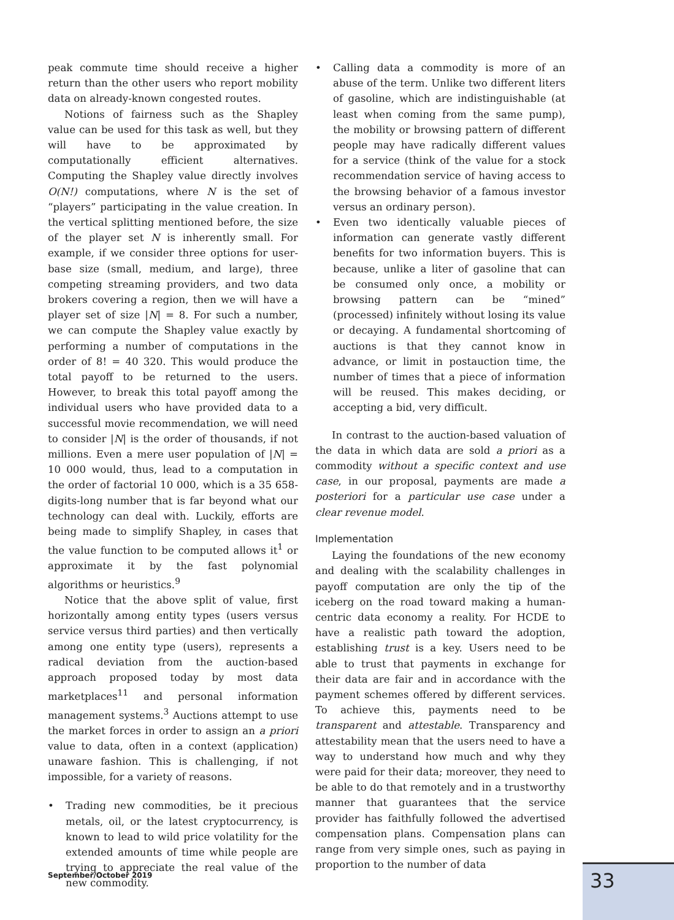peak commute time should receive a higher return than the other users who report mobility data on already-known congested routes.
Notions of fairness such as the Shapley value can be used for this task as well, but they will have to be approximated by computationally efficient alternatives. Computing the Shapley value directly involves O(N!) computations, where N is the set of “players” participating in the value creation. In the vertical splitting mentioned before, the size of the player set N is inherently small. For example, if we consider three options for user-base size (small, medium, and large), three competing streaming providers, and two data brokers covering a region, then we will have a player set of size |N| = 8. For such a number, we can compute the Shapley value exactly by performing a number of computations in the order of 8! = 40 320. This would produce the total payoff to be returned to the users. However, to break this total payoff among the individual users who have provided data to a successful movie recommendation, we will need to consider |N| is the order of thousands, if not millions. Even a mere user population of |N| = 10 000 would, thus, lead to a computation in the order of factorial 10 000, which is a 35 658-digits-long number that is far beyond what our technology can deal with. Luckily, efforts are being made to simplify Shapley, in cases that the value function to be computed allows it<sup>1</sup> or approximate it by the fast polynomial algorithms or heuristics.<sup>9</sup>
Notice that the above split of value, first horizontally among entity types (users versus service versus third parties) and then vertically among one entity type (users), represents a radical deviation from the auction-based approach proposed today by most data marketplaces<sup>11</sup> and personal information management systems.<sup>3</sup> Auctions attempt to use the market forces in order to assign an a priori value to data, often in a context (application) unaware fashion. This is challenging, if not impossible, for a variety of reasons.
• Trading new commodities, be it precious metals, oil, or the latest cryptocurrency, is known to lead to wild price volatility for the extended amounts of time while people are trying to appreciate the real value of the new commodity.
• Calling data a commodity is more of an abuse of the term. Unlike two different liters of gasoline, which are indistinguishable (at least when coming from the same pump), the mobility or browsing pattern of different people may have radically different values for a service (think of the value for a stock recommendation service of having access to the browsing behavior of a famous investor versus an ordinary person).
• Even two identically valuable pieces of information can generate vastly different benefits for two information buyers. This is because, unlike a liter of gasoline that can be consumed only once, a mobility or browsing pattern can be “mined” (processed) infinitely without losing its value or decaying. A fundamental shortcoming of auctions is that they cannot know in advance, or limit in postauction time, the number of times that a piece of information will be reused. This makes deciding, or accepting a bid, very difficult.
In contrast to the auction-based valuation of the data in which data are sold a priori as a commodity without a specific context and use case, in our proposal, payments are made a posteriori for a particular use case under a clear revenue model.
Implementation
Laying the foundations of the new economy and dealing with the scalability challenges in payoff computation are only the tip of the iceberg on the road toward making a human-centric data economy a reality. For HCDE to have a realistic path toward the adoption, establishing trust is a key. Users need to be able to trust that payments in exchange for their data are fair and in accordance with the payment schemes offered by different services. To achieve this, payments need to be transparent and attestable. Transparency and attestability mean that the users need to have a way to understand how much and why they were paid for their data; moreover, they need to be able to do that remotely and in a trustworthy manner that guarantees that the service provider has faithfully followed the advertised compensation plans. Compensation plans can range from very simple ones, such as paying in proportion to the number of data
September/October 2019 33